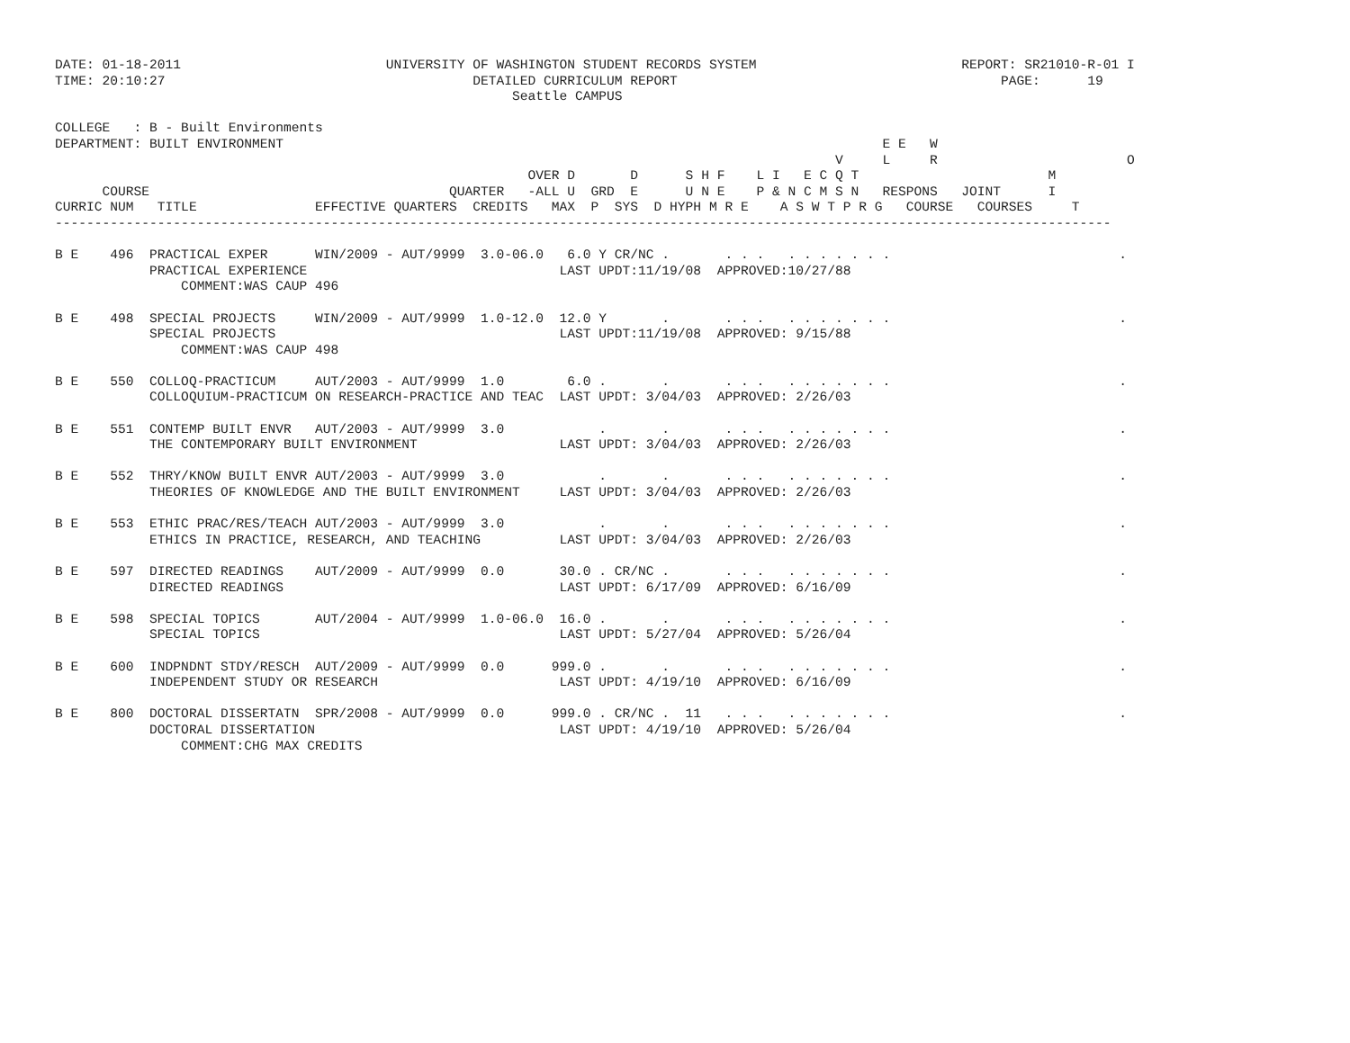DATE: 01-18-2011                          UNIVERSITY OF WASHINGTON STUDENT RECORDS SYSTEM                          REPORT: SR21010-R-01 I
TIME: 20:10:27                                       DETAILED CURRICULUM REPORT                                         PAGE:      19
                                                          Seattle CAMPUS

COLLEGE   : B - Built Environments
DEPARTMENT: BUILT ENVIRONMENT                                                                            E E   W
                                                                                                   V     L     R                        O
                                                            OVER D       D      S H F    L I   E C Q T                        M
      COURSE                                      QUARTER   -ALL U  GRD  E      U N E    P & N C M S N   RESPONS   JOINT      I
CURRIC NUM   TITLE               EFFECTIVE QUARTERS  CREDITS   MAX  P  SYS  D HYPH M R E    A S W T P R G   COURSE   COURSES     T
--------------------------------------------------------------------------------------------------------------------------------------

B E    496  PRACTICAL EXPER      WIN/2009 - AUT/9999  3.0-06.0   6.0 Y CR/NC .       . . .   . . . . . . .                             .
            PRACTICAL EXPERIENCE                                LAST UPDT:11/19/08  APPROVED:10/27/88
                COMMENT:WAS CAUP 496

B E    498  SPECIAL PROJECTS     WIN/2009 - AUT/9999  1.0-12.0  12.0 Y       .       . . .   . . . . . . .                             .
            SPECIAL PROJECTS                                    LAST UPDT:11/19/08  APPROVED: 9/15/88
                COMMENT:WAS CAUP 498

B E    550  COLLOQ-PRACTICUM     AUT/2003 - AUT/9999  1.0        6.0 .       .       . . .   . . . . . . .                             .
            COLLOQUIUM-PRACTICUM ON RESEARCH-PRACTICE AND TEAC  LAST UPDT: 3/04/03  APPROVED: 2/26/03

B E    551  CONTEMP BUILT ENVR   AUT/2003 - AUT/9999  3.0            .       .       . . .   . . . . . . .                             .
            THE CONTEMPORARY BUILT ENVIRONMENT                  LAST UPDT: 3/04/03  APPROVED: 2/26/03

B E    552  THRY/KNOW BUILT ENVR AUT/2003 - AUT/9999  3.0            .       .       . . .   . . . . . . .                             .
            THEORIES OF KNOWLEDGE AND THE BUILT ENVIRONMENT     LAST UPDT: 3/04/03  APPROVED: 2/26/03

B E    553  ETHIC PRAC/RES/TEACH AUT/2003 - AUT/9999  3.0            .       .       . . .   . . . . . . .                             .
            ETHICS IN PRACTICE, RESEARCH, AND TEACHING          LAST UPDT: 3/04/03  APPROVED: 2/26/03

B E    597  DIRECTED READINGS    AUT/2009 - AUT/9999  0.0       30.0 . CR/NC .       . . .   . . . . . . .                             .
            DIRECTED READINGS                                   LAST UPDT: 6/17/09  APPROVED: 6/16/09

B E    598  SPECIAL TOPICS       AUT/2004 - AUT/9999  1.0-06.0  16.0 .       .       . . .   . . . . . . .                             .
            SPECIAL TOPICS                                      LAST UPDT: 5/27/04  APPROVED: 5/26/04

B E    600  INDPNDNT STDY/RESCH  AUT/2009 - AUT/9999  0.0      999.0 .       .       . . .   . . . . . . .                             .
            INDEPENDENT STUDY OR RESEARCH                       LAST UPDT: 4/19/10  APPROVED: 6/16/09

B E    800  DOCTORAL DISSERTATN  SPR/2008 - AUT/9999  0.0      999.0 . CR/NC .  11   . . .   . . . . . . .                             .
            DOCTORAL DISSERTATION                               LAST UPDT: 4/19/10  APPROVED: 5/26/04
                COMMENT:CHG MAX CREDITS